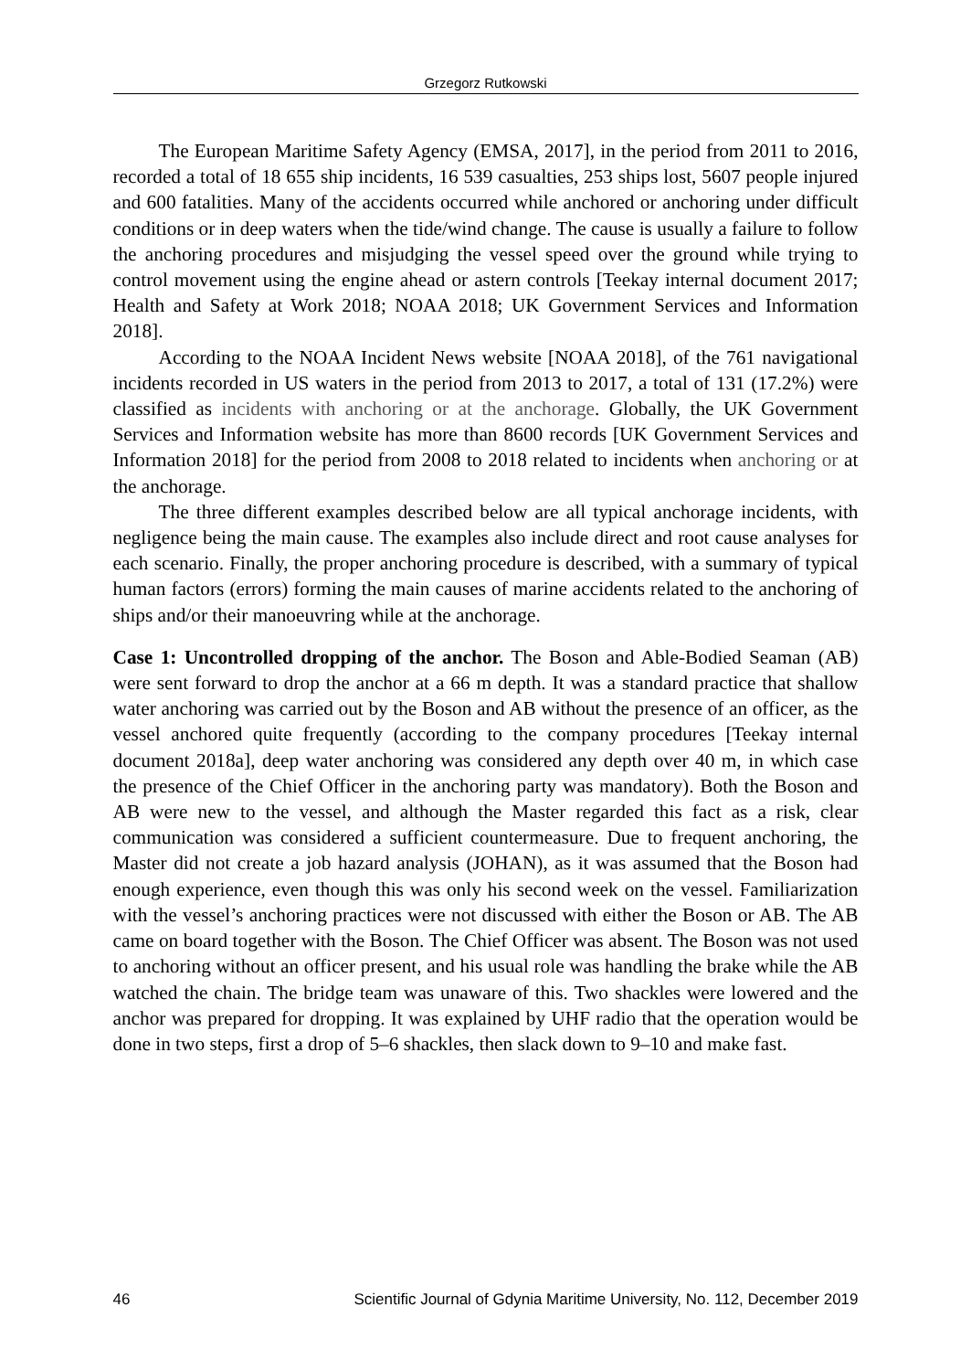Grzegorz Rutkowski
The European Maritime Safety Agency (EMSA, 2017], in the period from 2011 to 2016, recorded a total of 18 655 ship incidents, 16 539 casualties, 253 ships lost, 5607 people injured and 600 fatalities. Many of the accidents occurred while anchored or anchoring under difficult conditions or in deep waters when the tide/wind change. The cause is usually a failure to follow the anchoring procedures and misjudging the vessel speed over the ground while trying to control movement using the engine ahead or astern controls [Teekay internal document 2017; Health and Safety at Work 2018; NOAA 2018; UK Government Services and Information 2018].
According to the NOAA Incident News website [NOAA 2018], of the 761 navigational incidents recorded in US waters in the period from 2013 to 2017, a total of 131 (17.2%) were classified as incidents with anchoring or at the anchorage. Globally, the UK Government Services and Information website has more than 8600 records [UK Government Services and Information 2018] for the period from 2008 to 2018 related to incidents when anchoring or at the anchorage.
The three different examples described below are all typical anchorage incidents, with negligence being the main cause. The examples also include direct and root cause analyses for each scenario. Finally, the proper anchoring procedure is described, with a summary of typical human factors (errors) forming the main causes of marine accidents related to the anchoring of ships and/or their manoeuvring while at the anchorage.
Case 1: Uncontrolled dropping of the anchor. The Boson and Able-Bodied Seaman (AB) were sent forward to drop the anchor at a 66 m depth. It was a standard practice that shallow water anchoring was carried out by the Boson and AB without the presence of an officer, as the vessel anchored quite frequently (according to the company procedures [Teekay internal document 2018a], deep water anchoring was considered any depth over 40 m, in which case the presence of the Chief Officer in the anchoring party was mandatory). Both the Boson and AB were new to the vessel, and although the Master regarded this fact as a risk, clear communication was considered a sufficient countermeasure. Due to frequent anchoring, the Master did not create a job hazard analysis (JOHAN), as it was assumed that the Boson had enough experience, even though this was only his second week on the vessel. Familiarization with the vessel’s anchoring practices were not discussed with either the Boson or AB. The AB came on board together with the Boson. The Chief Officer was absent. The Boson was not used to anchoring without an officer present, and his usual role was handling the brake while the AB watched the chain. The bridge team was unaware of this. Two shackles were lowered and the anchor was prepared for dropping. It was explained by UHF radio that the operation would be done in two steps, first a drop of 5–6 shackles, then slack down to 9–10 and make fast.
46 Scientific Journal of Gdynia Maritime University, No. 112, December 2019